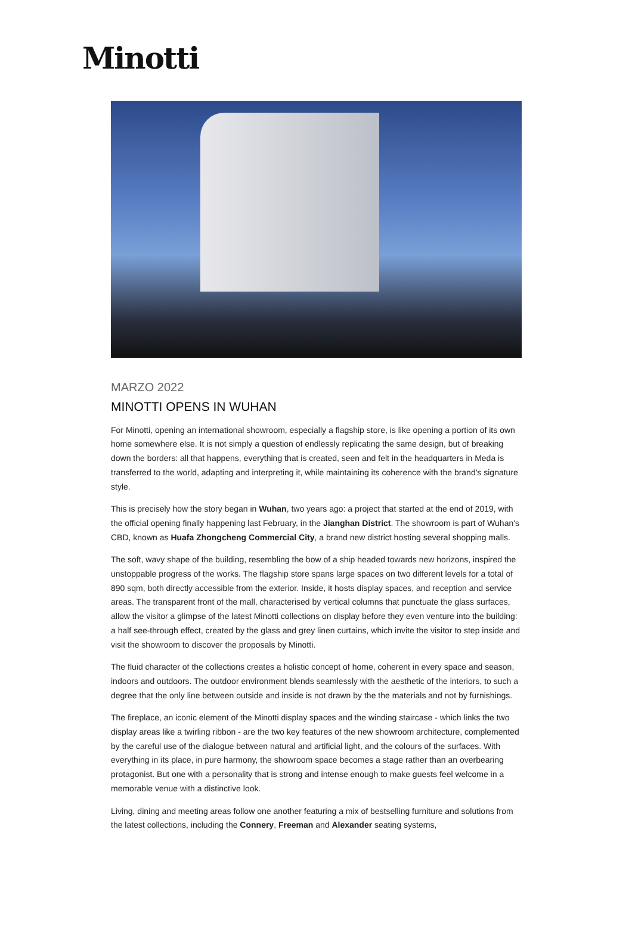Minotti
MARZO 2022
MINOTTI OPENS IN WUHAN
For Minotti, opening an international showroom, especially a flagship store, is like opening a portion of its own home somewhere else. It is not simply a question of endlessly replicating the same design, but of breaking down the borders: all that happens, everything that is created, seen and felt in the headquarters in Meda is transferred to the world, adapting and interpreting it, while maintaining its coherence with the brand's signature style.
This is precisely how the story began in Wuhan, two years ago: a project that started at the end of 2019, with the official opening finally happening last February, in the Jianghan District. The showroom is part of Wuhan's CBD, known as Huafa Zhongcheng Commercial City, a brand new district hosting several shopping malls.
The soft, wavy shape of the building, resembling the bow of a ship headed towards new horizons, inspired the unstoppable progress of the works. The flagship store spans large spaces on two different levels for a total of 890 sqm, both directly accessible from the exterior. Inside, it hosts display spaces, and reception and service areas. The transparent front of the mall, characterised by vertical columns that punctuate the glass surfaces, allow the visitor a glimpse of the latest Minotti collections on display before they even venture into the building: a half see-through effect, created by the glass and grey linen curtains, which invite the visitor to step inside and visit the showroom to discover the proposals by Minotti.
The fluid character of the collections creates a holistic concept of home, coherent in every space and season, indoors and outdoors. The outdoor environment blends seamlessly with the aesthetic of the interiors, to such a degree that the only line between outside and inside is not drawn by the the materials and not by furnishings.
The fireplace, an iconic element of the Minotti display spaces and the winding staircase - which links the two display areas like a twirling ribbon - are the two key features of the new showroom architecture, complemented by the careful use of the dialogue between natural and artificial light, and the colours of the surfaces. With everything in its place, in pure harmony, the showroom space becomes a stage rather than an overbearing protagonist. But one with a personality that is strong and intense enough to make guests feel welcome in a memorable venue with a distinctive look.
Living, dining and meeting areas follow one another featuring a mix of bestselling furniture and solutions from the latest collections, including the Connery, Freeman and Alexander seating systems,